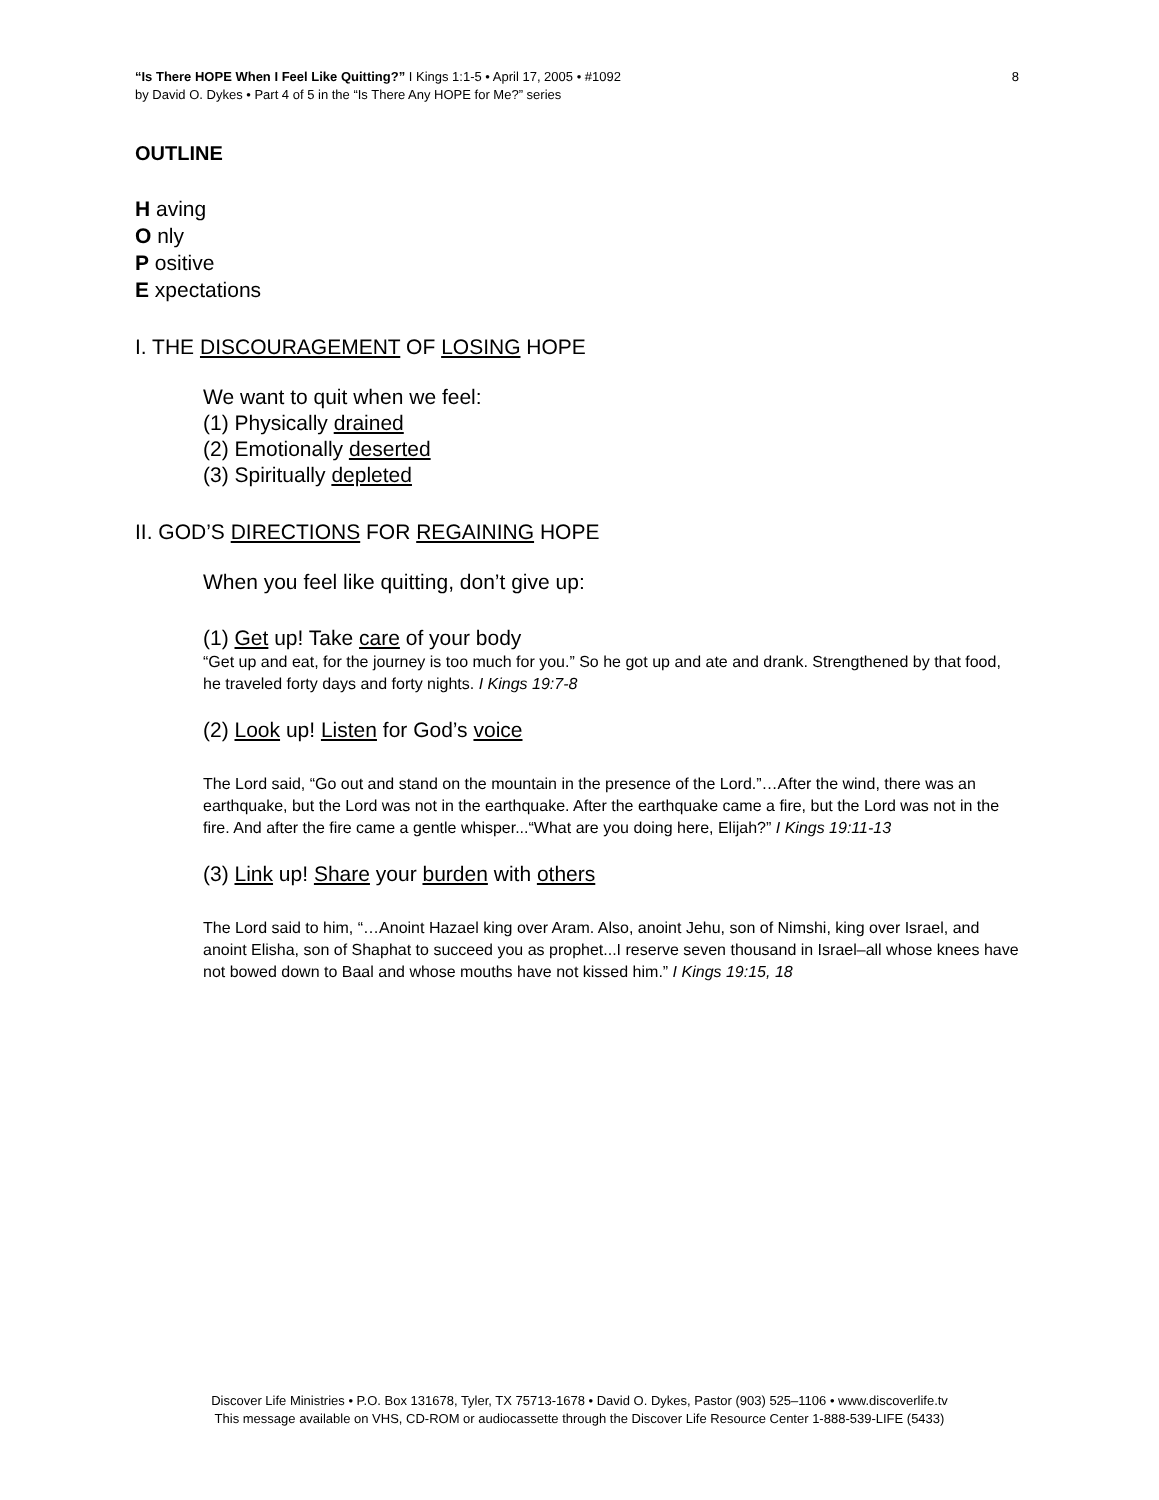“Is There HOPE When I Feel Like Quitting?” I Kings 1:1-5 • April 17, 2005 • #1092
by David O. Dykes • Part 4 of 5 in the “Is There Any HOPE for Me?” series
8
OUTLINE
H aving
O nly
P ositive
E xpectations
I. THE DISCOURAGEMENT OF LOSING HOPE
We want to quit when we feel:
(1) Physically drained
(2) Emotionally deserted
(3) Spiritually depleted
II. GOD’S DIRECTIONS FOR REGAINING HOPE
When you feel like quitting, don’t give up:
(1) Get up! Take care of your body
“Get up and eat, for the journey is too much for you.” So he got up and ate and drank. Strengthened by that food, he traveled forty days and forty nights. I Kings 19:7-8
(2) Look up! Listen for God’s voice
The Lord said, “Go out and stand on the mountain in the presence of the Lord.”…After the wind, there was an earthquake, but the Lord was not in the earthquake. After the earthquake came a fire, but the Lord was not in the fire. And after the fire came a gentle whisper...“What are you doing here, Elijah?” I Kings 19:11-13
(3) Link up! Share your burden with others
The Lord said to him, “…Anoint Hazael king over Aram. Also, anoint Jehu, son of Nimshi, king over Israel, and anoint Elisha, son of Shaphat to succeed you as prophet...I reserve seven thousand in Israel–all whose knees have not bowed down to Baal and whose mouths have not kissed him.” I Kings 19:15, 18
Discover Life Ministries • P.O. Box 131678, Tyler, TX 75713-1678 • David O. Dykes, Pastor (903) 525–1106 • www.discoverlife.tv
This message available on VHS, CD-ROM or audiocassette through the Discover Life Resource Center 1-888-539-LIFE (5433)